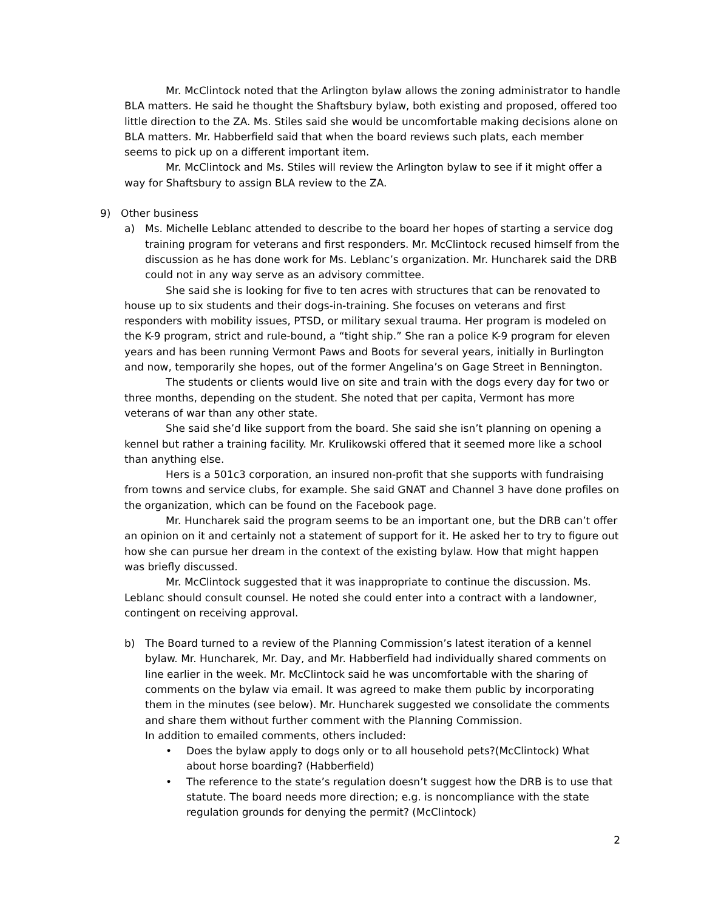Mr. McClintock noted that the Arlington bylaw allows the zoning administrator to handle BLA matters. He said he thought the Shaftsbury bylaw, both existing and proposed, offered too little direction to the ZA. Ms. Stiles said she would be uncomfortable making decisions alone on BLA matters. Mr. Habberfield said that when the board reviews such plats, each member seems to pick up on a different important item.
Mr. McClintock and Ms. Stiles will review the Arlington bylaw to see if it might offer a way for Shaftsbury to assign BLA review to the ZA.
9) Other business
a) Ms. Michelle Leblanc attended to describe to the board her hopes of starting a service dog training program for veterans and first responders. Mr. McClintock recused himself from the discussion as he has done work for Ms. Leblanc’s organization. Mr. Huncharek said the DRB could not in any way serve as an advisory committee.
She said she is looking for five to ten acres with structures that can be renovated to house up to six students and their dogs-in-training. She focuses on veterans and first responders with mobility issues, PTSD, or military sexual trauma. Her program is modeled on the K-9 program, strict and rule-bound, a “tight ship.” She ran a police K-9 program for eleven years and has been running Vermont Paws and Boots for several years, initially in Burlington and now, temporarily she hopes, out of the former Angelina’s on Gage Street in Bennington.
The students or clients would live on site and train with the dogs every day for two or three months, depending on the student. She noted that per capita, Vermont has more veterans of war than any other state.
She said she’d like support from the board. She said she isn’t planning on opening a kennel but rather a training facility. Mr. Krulikowski offered that it seemed more like a school than anything else.
Hers is a 501c3 corporation, an insured non-profit that she supports with fundraising from towns and service clubs, for example. She said GNAT and Channel 3 have done profiles on the organization, which can be found on the Facebook page.
Mr. Huncharek said the program seems to be an important one, but the DRB can’t offer an opinion on it and certainly not a statement of support for it. He asked her to try to figure out how she can pursue her dream in the context of the existing bylaw. How that might happen was briefly discussed.
Mr. McClintock suggested that it was inappropriate to continue the discussion. Ms. Leblanc should consult counsel. He noted she could enter into a contract with a landowner, contingent on receiving approval.
b) The Board turned to a review of the Planning Commission’s latest iteration of a kennel bylaw. Mr. Huncharek, Mr. Day, and Mr. Habberfield had individually shared comments on line earlier in the week. Mr. McClintock said he was uncomfortable with the sharing of comments on the bylaw via email. It was agreed to make them public by incorporating them in the minutes (see below). Mr. Huncharek suggested we consolidate the comments and share them without further comment with the Planning Commission.
In addition to emailed comments, others included:
• Does the bylaw apply to dogs only or to all household pets?(McClintock) What about horse boarding? (Habberfield)
• The reference to the state’s regulation doesn’t suggest how the DRB is to use that statute. The board needs more direction; e.g. is noncompliance with the state regulation grounds for denying the permit? (McClintock)
2